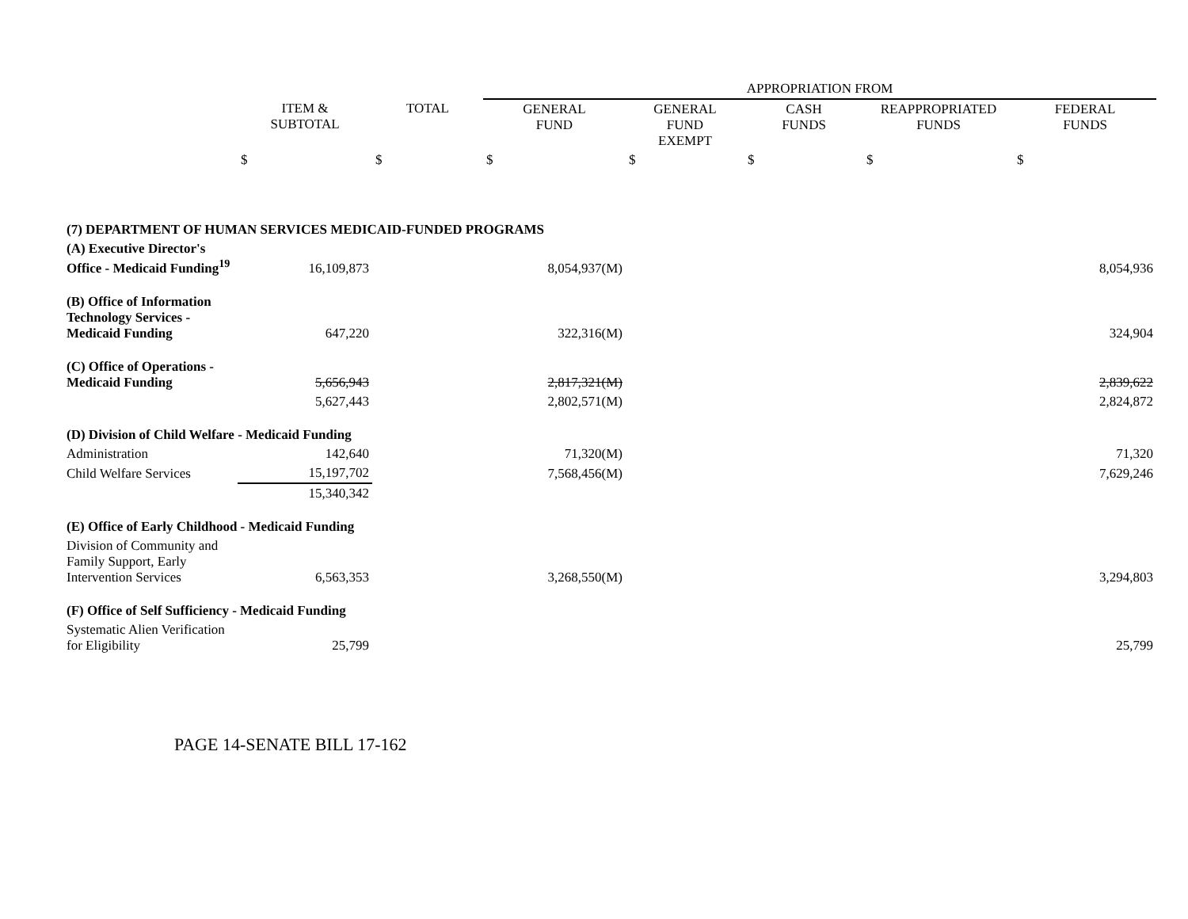| | | | APPROPRIATION FROM | | | | |
| --- | --- | --- | --- | --- | --- | --- | --- |
| | ITEM & SUBTOTAL | TOTAL | GENERAL FUND | GENERAL FUND EXEMPT | CASH FUNDS | REAPPROPRIATED FUNDS | FEDERAL FUNDS |
| | $ | $ | $ | $ | $ | $ | $ |
| (7) DEPARTMENT OF HUMAN SERVICES MEDICAID-FUNDED PROGRAMS | | | | | | | |
| (A) Executive Director's Office - Medicaid Funding<sup>19</sup> | 16,109,873 | | 8,054,937(M) | | | | 8,054,936 |
| (B) Office of Information Technology Services - Medicaid Funding | 647,220 | | 322,316(M) | | | | 324,904 |
| (C) Office of Operations - Medicaid Funding | 5,656,943 | | 2,817,321(M) | | | | 2,839,622 |
| | 5,627,443 | | 2,802,571(M) | | | | 2,824,872 |
| (D) Division of Child Welfare - Medicaid Funding | | | | | | | |
| Administration | 142,640 | | 71,320(M) | | | | 71,320 |
| Child Welfare Services | 15,197,702 | | 7,568,456(M) | | | | 7,629,246 |
| | 15,340,342 | | | | | | |
| (E) Office of Early Childhood - Medicaid Funding | | | | | | | |
| Division of Community and Family Support, Early Intervention Services | 6,563,353 | | 3,268,550(M) | | | | 3,294,803 |
| (F) Office of Self Sufficiency - Medicaid Funding | | | | | | | |
| Systematic Alien Verification for Eligibility | 25,799 | | | | | | 25,799 |
PAGE 14-SENATE BILL 17-162